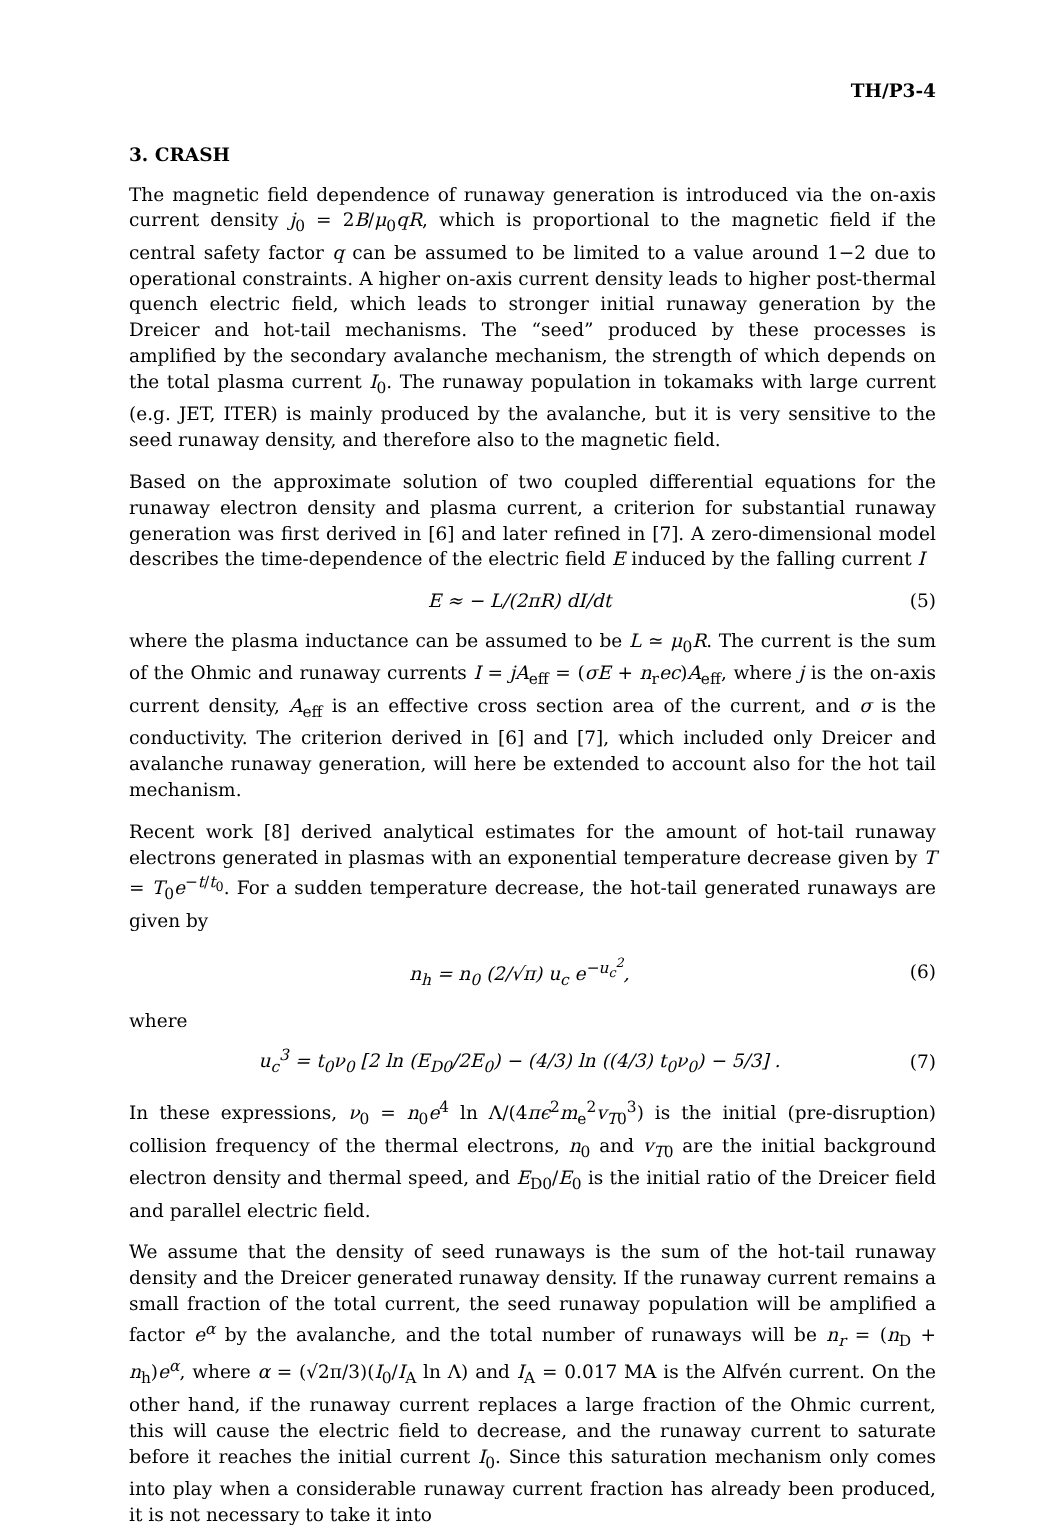TH/P3-4
3. CRASH
The magnetic field dependence of runaway generation is introduced via the on-axis current density j<sub>0</sub> = 2B/μ<sub>0</sub>qR, which is proportional to the magnetic field if the central safety factor q can be assumed to be limited to a value around 1−2 due to operational constraints. A higher on-axis current density leads to higher post-thermal quench electric field, which leads to stronger initial runaway generation by the Dreicer and hot-tail mechanisms. The “seed” produced by these processes is amplified by the secondary avalanche mechanism, the strength of which depends on the total plasma current I<sub>0</sub>. The runaway population in tokamaks with large current (e.g. JET, ITER) is mainly produced by the avalanche, but it is very sensitive to the seed runaway density, and therefore also to the magnetic field.
Based on the approximate solution of two coupled differential equations for the runaway electron density and plasma current, a criterion for substantial runaway generation was first derived in [6] and later refined in [7]. A zero-dimensional model describes the time-dependence of the electric field E induced by the falling current I
E ≈ − L/(2πR) dI/dt (5)
where the plasma inductance can be assumed to be L ≃ μ<sub>0</sub>R. The current is the sum of the Ohmic and runaway currents I = jA<sub>eff</sub> = (σE + n<sub>r</sub>ec)A<sub>eff</sub>, where j is the on-axis current density, A<sub>eff</sub> is an effective cross section area of the current, and σ is the conductivity. The criterion derived in [6] and [7], which included only Dreicer and avalanche runaway generation, will here be extended to account also for the hot tail mechanism.
Recent work [8] derived analytical estimates for the amount of hot-tail runaway electrons generated in plasmas with an exponential temperature decrease given by T = T<sub>0</sub>e<sup>−t/t<sub>0</sub></sup>. For a sudden temperature decrease, the hot-tail generated runaways are given by
n<sub>h</sub> = n<sub>0</sub> (2/√π) u<sub>c</sub> e<sup>−u<sub>c</sub><sup>2</sup></sup>, (6)
where
u<sub>c</sub><sup>3</sup> = t<sub>0</sub>ν<sub>0</sub> [2 ln (E<sub>D0</sub>/2E<sub>0</sub>) − (4/3) ln ((4/3) t<sub>0</sub>ν<sub>0</sub>) − 5/3] . (7)
In these expressions, ν<sub>0</sub> = n<sub>0</sub>e<sup>4</sup> ln Λ/(4πϵ<sup>2</sup>m<sub>e</sub><sup>2</sup>v<sub>T0</sub><sup>3</sup>) is the initial (pre-disruption) collision frequency of the thermal electrons, n<sub>0</sub> and v<sub>T0</sub> are the initial background electron density and thermal speed, and E<sub>D0</sub>/E<sub>0</sub> is the initial ratio of the Dreicer field and parallel electric field.
We assume that the density of seed runaways is the sum of the hot-tail runaway density and the Dreicer generated runaway density. If the runaway current remains a small fraction of the total current, the seed runaway population will be amplified a factor e<sup>α</sup> by the avalanche, and the total number of runaways will be n<sub>r</sub> = (n<sub>D</sub> + n<sub>h</sub>)e<sup>α</sup>, where α = (√2π/3)(I<sub>0</sub>/I<sub>A</sub> ln Λ) and I<sub>A</sub> = 0.017 MA is the Alfvén current. On the other hand, if the runaway current replaces a large fraction of the Ohmic current, this will cause the electric field to decrease, and the runaway current to saturate before it reaches the initial current I<sub>0</sub>. Since this saturation mechanism only comes into play when a considerable runaway current fraction has already been produced, it is not necessary to take it into